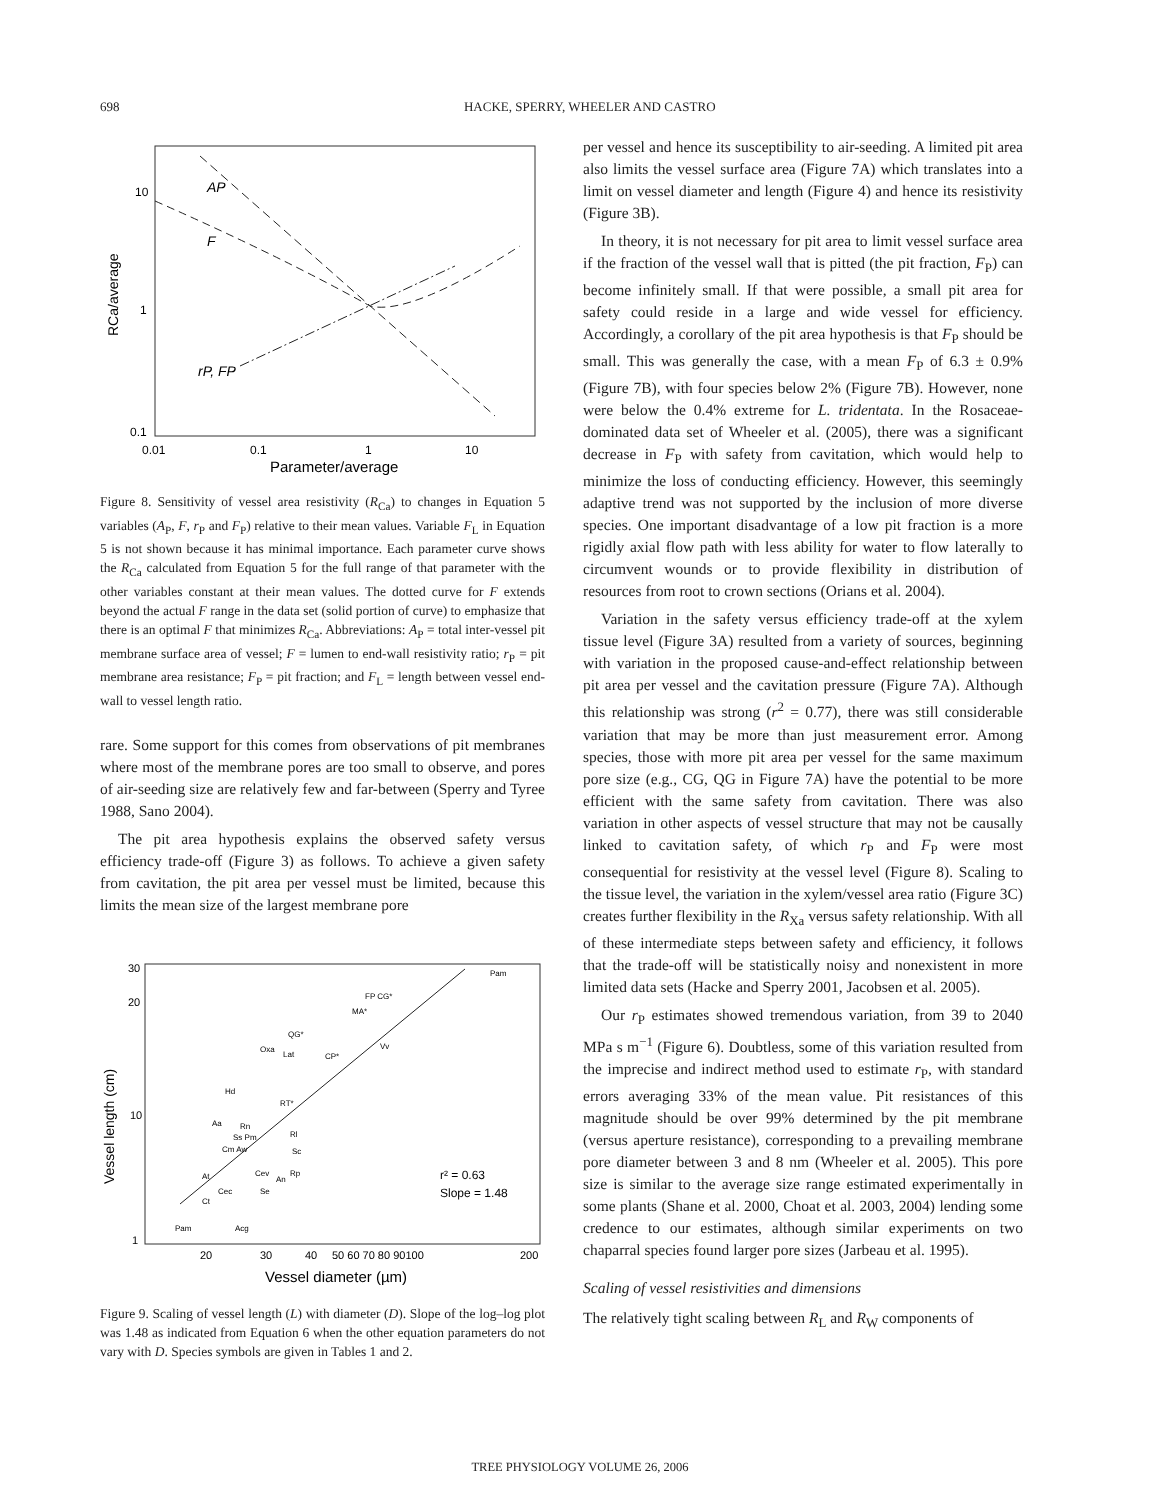698 HACKE, SPERRY, WHEELER AND CASTRO
10
1
0.1
0.01
0.1
1
10
Parameter/average
RCa/average
AP
F
rP, FP
Figure 8. Sensitivity of vessel area resistivity (R<sub>Ca</sub>) to changes in Equation 5 variables (A<sub>P</sub>, F, r<sub>P</sub> and F<sub>P</sub>) relative to their mean values. Variable F<sub>L</sub> in Equation 5 is not shown because it has minimal importance. Each parameter curve shows the R<sub>Ca</sub> calculated from Equation 5 for the full range of that parameter with the other variables constant at their mean values. The dotted curve for F extends beyond the actual F range in the data set (solid portion of curve) to emphasize that there is an optimal F that minimizes R<sub>Ca</sub>. Abbreviations: A<sub>P</sub> = total inter-vessel pit membrane surface area of vessel; F = lumen to end-wall resistivity ratio; r<sub>P</sub> = pit membrane area resistance; F<sub>P</sub> = pit fraction; and F<sub>L</sub> = length between vessel end-wall to vessel length ratio.
rare. Some support for this comes from observations of pit membranes where most of the membrane pores are too small to observe, and pores of air-seeding size are relatively few and far-between (Sperry and Tyree 1988, Sano 2004).
The pit area hypothesis explains the observed safety versus efficiency trade-off (Figure 3) as follows. To achieve a given safety from cavitation, the pit area per vessel must be limited, because this limits the mean size of the largest membrane pore
30
20
10
1
20
30
40
50 60 70 80 90100
200
Vessel diameter (µm)
Vessel length (cm)
Pam
FP CG*
MA*
QG*
Oxa
Lat
Vv
CP*
Hd
RT*
Aa
Rn
Ss Pm
Rl
Cm Aw
Sc
Cev
An
Rp
At
Cec
Se
Ct
Pam
Acg
r² = 0.63
Slope = 1.48
Figure 9. Scaling of vessel length (L) with diameter (D). Slope of the log–log plot was 1.48 as indicated from Equation 6 when the other equation parameters do not vary with D. Species symbols are given in Tables 1 and 2.
per vessel and hence its susceptibility to air-seeding. A limited pit area also limits the vessel surface area (Figure 7A) which translates into a limit on vessel diameter and length (Figure 4) and hence its resistivity (Figure 3B).
In theory, it is not necessary for pit area to limit vessel surface area if the fraction of the vessel wall that is pitted (the pit fraction, F<sub>P</sub>) can become infinitely small. If that were possible, a small pit area for safety could reside in a large and wide vessel for efficiency. Accordingly, a corollary of the pit area hypothesis is that F<sub>P</sub> should be small. This was generally the case, with a mean F<sub>P</sub> of 6.3 ± 0.9% (Figure 7B), with four species below 2% (Figure 7B). However, none were below the 0.4% extreme for L. tridentata. In the Rosaceae-dominated data set of Wheeler et al. (2005), there was a significant decrease in F<sub>P</sub> with safety from cavitation, which would help to minimize the loss of conducting efficiency. However, this seemingly adaptive trend was not supported by the inclusion of more diverse species. One important disadvantage of a low pit fraction is a more rigidly axial flow path with less ability for water to flow laterally to circumvent wounds or to provide flexibility in distribution of resources from root to crown sections (Orians et al. 2004).
Variation in the safety versus efficiency trade-off at the xylem tissue level (Figure 3A) resulted from a variety of sources, beginning with variation in the proposed cause-and-effect relationship between pit area per vessel and the cavitation pressure (Figure 7A). Although this relationship was strong (r<sup>2</sup> = 0.77), there was still considerable variation that may be more than just measurement error. Among species, those with more pit area per vessel for the same maximum pore size (e.g., CG, QG in Figure 7A) have the potential to be more efficient with the same safety from cavitation. There was also variation in other aspects of vessel structure that may not be causally linked to cavitation safety, of which r<sub>P</sub> and F<sub>P</sub> were most consequential for resistivity at the vessel level (Figure 8). Scaling to the tissue level, the variation in the xylem/vessel area ratio (Figure 3C) creates further flexibility in the R<sub>Xa</sub> versus safety relationship. With all of these intermediate steps between safety and efficiency, it follows that the trade-off will be statistically noisy and nonexistent in more limited data sets (Hacke and Sperry 2001, Jacobsen et al. 2005).
Our r<sub>P</sub> estimates showed tremendous variation, from 39 to 2040 MPa s m<sup>−1</sup> (Figure 6). Doubtless, some of this variation resulted from the imprecise and indirect method used to estimate r<sub>P</sub>, with standard errors averaging 33% of the mean value. Pit resistances of this magnitude should be over 99% determined by the pit membrane (versus aperture resistance), corresponding to a prevailing membrane pore diameter between 3 and 8 nm (Wheeler et al. 2005). This pore size is similar to the average size range estimated experimentally in some plants (Shane et al. 2000, Choat et al. 2003, 2004) lending some credence to our estimates, although similar experiments on two chaparral species found larger pore sizes (Jarbeau et al. 1995).
Scaling of vessel resistivities and dimensions
The relatively tight scaling between R<sub>L</sub> and R<sub>W</sub> components of
TREE PHYSIOLOGY VOLUME 26, 2006